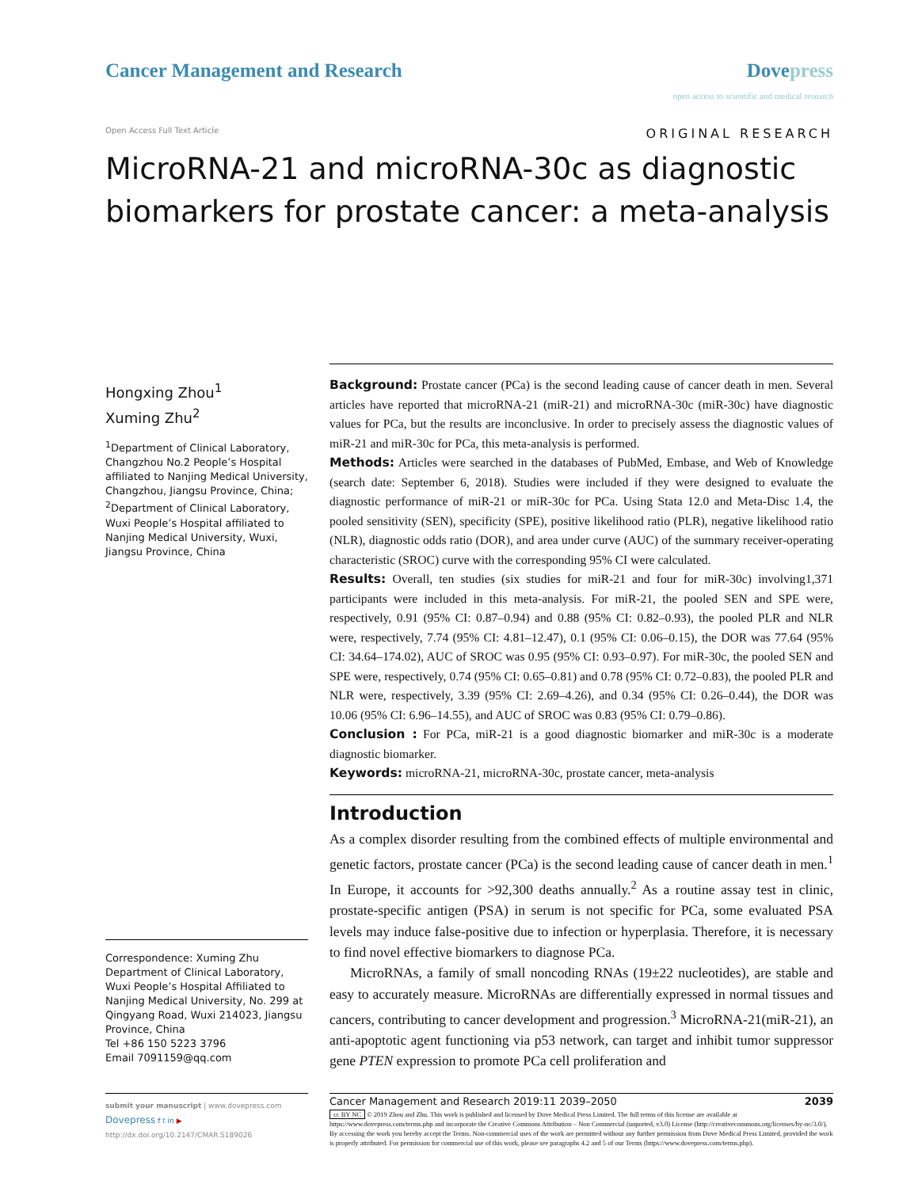Cancer Management and Research Dovepress
open access to scientific and medical research
Open Access Full Text Article
ORIGINAL RESEARCH
MicroRNA-21 and microRNA-30c as diagnostic biomarkers for prostate cancer: a meta-analysis
Hongxing Zhou<sup>1</sup>
Xuming Zhu<sup>2</sup>
<sup>1</sup> Department of Clinical Laboratory, Changzhou No.2 People’s Hospital affiliated to Nanjing Medical University, Changzhou, Jiangsu Province, China; <sup>2</sup>Department of Clinical Laboratory, Wuxi People’s Hospital affiliated to Nanjing Medical University, Wuxi, Jiangsu Province, China
Correspondence: Xuming Zhu
Department of Clinical Laboratory, Wuxi People’s Hospital Affiliated to Nanjing Medical University, No. 299 at Qingyang Road, Wuxi 214023, Jiangsu Province, China
Tel +86 150 5223 3796
Email 7091159@qq.com
Background: Prostate cancer (PCa) is the second leading cause of cancer death in men. Several articles have reported that microRNA-21 (miR-21) and microRNA-30c (miR-30c) have diagnostic values for PCa, but the results are inconclusive. In order to precisely assess the diagnostic values of miR-21 and miR-30c for PCa, this meta-analysis is performed.
Methods: Articles were searched in the databases of PubMed, Embase, and Web of Knowledge (search date: September 6, 2018). Studies were included if they were designed to evaluate the diagnostic performance of miR-21 or miR-30c for PCa. Using Stata 12.0 and Meta-Disc 1.4, the pooled sensitivity (SEN), specificity (SPE), positive likelihood ratio (PLR), negative likelihood ratio (NLR), diagnostic odds ratio (DOR), and area under curve (AUC) of the summary receiver-operating characteristic (SROC) curve with the corresponding 95% CI were calculated.
Results: Overall, ten studies (six studies for miR-21 and four for miR-30c) involving1,371 participants were included in this meta-analysis. For miR-21, the pooled SEN and SPE were, respectively, 0.91 (95% CI: 0.87–0.94) and 0.88 (95% CI: 0.82–0.93), the pooled PLR and NLR were, respectively, 7.74 (95% CI: 4.81–12.47), 0.1 (95% CI: 0.06–0.15), the DOR was 77.64 (95% CI: 34.64–174.02), AUC of SROC was 0.95 (95% CI: 0.93–0.97). For miR-30c, the pooled SEN and SPE were, respectively, 0.74 (95% CI: 0.65–0.81) and 0.78 (95% CI: 0.72–0.83), the pooled PLR and NLR were, respectively, 3.39 (95% CI: 2.69–4.26), and 0.34 (95% CI: 0.26–0.44), the DOR was 10.06 (95% CI: 6.96–14.55), and AUC of SROC was 0.83 (95% CI: 0.79–0.86).
Conclusion : For PCa, miR-21 is a good diagnostic biomarker and miR-30c is a moderate diagnostic biomarker.
Keywords: microRNA-21, microRNA-30c, prostate cancer, meta-analysis
Introduction
As a complex disorder resulting from the combined effects of multiple environmental and genetic factors, prostate cancer (PCa) is the second leading cause of cancer death in men.<sup>1</sup> In Europe, it accounts for >92,300 deaths annually.<sup>2</sup> As a routine assay test in clinic, prostate-specific antigen (PSA) in serum is not specific for PCa, some evaluated PSA levels may induce false-positive due to infection or hyperplasia. Therefore, it is necessary to find novel effective biomarkers to diagnose PCa.
MicroRNAs, a family of small noncoding RNAs (19±22 nucleotides), are stable and easy to accurately measure. MicroRNAs are differentially expressed in normal tissues and cancers, contributing to cancer development and progression.<sup>3</sup> MicroRNA-21(miR-21), an anti-apoptotic agent functioning via p53 network, can target and inhibit tumor suppressor gene PTEN expression to promote PCa cell proliferation and
submit your manuscript | www.dovepress.com
Dovepress f t in ▶
http://dx.doi.org/10.2147/CMAR.S189026
Cancer Management and Research 2019:11 2039–2050 2039
cc BY NC © 2019 Zhou and Zhu. This work is published and licensed by Dove Medical Press Limited. The full terms of this license are available at https://www.dovepress.com/terms.php and incorporate the Creative Commons Attribution – Non Commercial (unported, v3.0) License (http://creativecommons.org/licenses/by-nc/3.0/). By accessing the work you hereby accept the Terms. Non-commercial uses of the work are permitted without any further permission from Dove Medical Press Limited, provided the work is properly attributed. For permission for commercial use of this work, please see paragraphs 4.2 and 5 of our Terms (https://www.dovepress.com/terms.php).